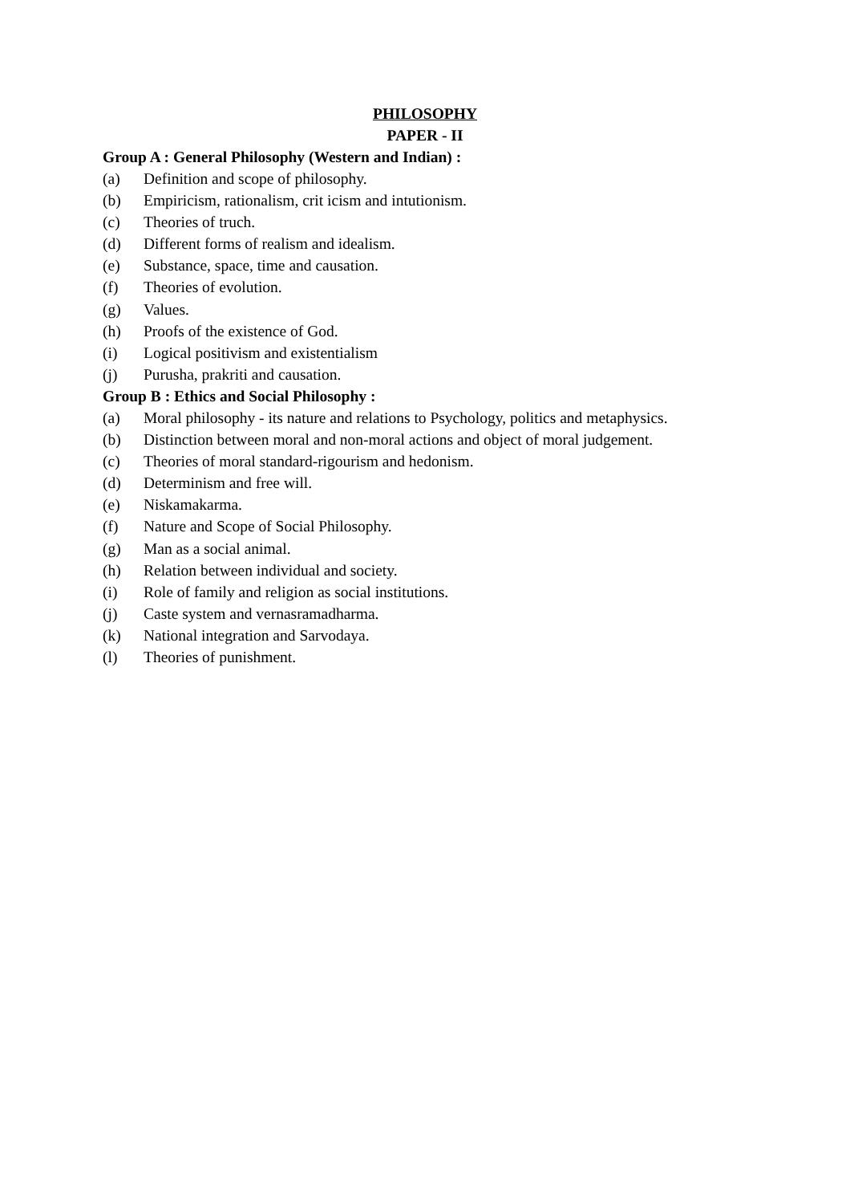PHILOSOPHY
PAPER - II
Group A : General Philosophy (Western and Indian) :
(a) Definition and scope of philosophy.
(b) Empiricism, rationalism, crit icism and intutionism.
(c) Theories of truch.
(d) Different forms of realism and idealism.
(e) Substance, space, time and causation.
(f) Theories of evolution.
(g) Values.
(h) Proofs of the existence of God.
(i) Logical positivism and existentialism
(j) Purusha, prakriti and causation.
Group B : Ethics and Social Philosophy :
(a) Moral philosophy - its nature and relations to Psychology, politics and metaphysics.
(b) Distinction between moral and non-moral actions and object of moral judgement.
(c) Theories of moral standard-rigourism and hedonism.
(d) Determinism and free will.
(e) Niskamakarma.
(f) Nature and Scope of Social Philosophy.
(g) Man as a social animal.
(h) Relation between individual and society.
(i) Role of family and religion as social institutions.
(j) Caste system and vernasramadharma.
(k) National integration and Sarvodaya.
(l) Theories of punishment.